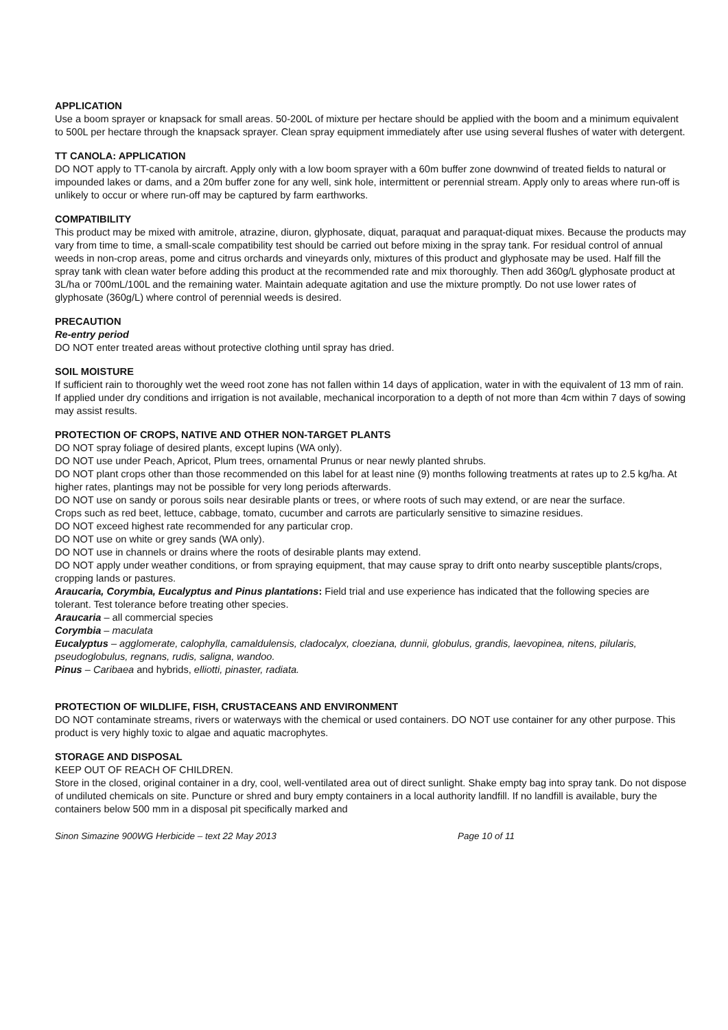APPLICATION
Use a boom sprayer or knapsack for small areas. 50-200L of mixture per hectare should be applied with the boom and a minimum equivalent to 500L per hectare through the knapsack sprayer. Clean spray equipment immediately after use using several flushes of water with detergent.
TT CANOLA: APPLICATION
DO NOT apply to TT-canola by aircraft. Apply only with a low boom sprayer with a 60m buffer zone downwind of treated fields to natural or impounded lakes or dams, and a 20m buffer zone for any well, sink hole, intermittent or perennial stream. Apply only to areas where run-off is unlikely to occur or where run-off may be captured by farm earthworks.
COMPATIBILITY
This product may be mixed with amitrole, atrazine, diuron, glyphosate, diquat, paraquat and paraquat-diquat mixes. Because the products may vary from time to time, a small-scale compatibility test should be carried out before mixing in the spray tank. For residual control of annual weeds in non-crop areas, pome and citrus orchards and vineyards only, mixtures of this product and glyphosate may be used. Half fill the spray tank with clean water before adding this product at the recommended rate and mix thoroughly. Then add 360g/L glyphosate product at 3L/ha or 700mL/100L and the remaining water. Maintain adequate agitation and use the mixture promptly. Do not use lower rates of glyphosate (360g/L) where control of perennial weeds is desired.
PRECAUTION
Re-entry period
DO NOT enter treated areas without protective clothing until spray has dried.
SOIL MOISTURE
If sufficient rain to thoroughly wet the weed root zone has not fallen within 14 days of application, water in with the equivalent of 13 mm of rain. If applied under dry conditions and irrigation is not available, mechanical incorporation to a depth of not more than 4cm within 7 days of sowing may assist results.
PROTECTION OF CROPS, NATIVE AND OTHER NON-TARGET PLANTS
DO NOT spray foliage of desired plants, except lupins (WA only).
DO NOT use under Peach, Apricot, Plum trees, ornamental Prunus or near newly planted shrubs.
DO NOT plant crops other than those recommended on this label for at least nine (9) months following treatments at rates up to 2.5 kg/ha. At higher rates, plantings may not be possible for very long periods afterwards.
DO NOT use on sandy or porous soils near desirable plants or trees, or where roots of such may extend, or are near the surface.
Crops such as red beet, lettuce, cabbage, tomato, cucumber and carrots are particularly sensitive to simazine residues.
DO NOT exceed highest rate recommended for any particular crop.
DO NOT use on white or grey sands (WA only).
DO NOT use in channels or drains where the roots of desirable plants may extend.
DO NOT apply under weather conditions, or from spraying equipment, that may cause spray to drift onto nearby susceptible plants/crops, cropping lands or pastures.
Araucaria, Corymbia, Eucalyptus and Pinus plantations: Field trial and use experience has indicated that the following species are tolerant. Test tolerance before treating other species.
Araucaria – all commercial species
Corymbia – maculata
Eucalyptus – agglomerate, calophylla, camaldulensis, cladocalyx, cloeziana, dunnii, globulus, grandis, laevopinea, nitens, pilularis, pseudoglobulus, regnans, rudis, saligna, wandoo.
Pinus – Caribaea and hybrids, elliotti, pinaster, radiata.
PROTECTION OF WILDLIFE, FISH, CRUSTACEANS AND ENVIRONMENT
DO NOT contaminate streams, rivers or waterways with the chemical or used containers. DO NOT use container for any other purpose. This product is very highly toxic to algae and aquatic macrophytes.
STORAGE AND DISPOSAL
KEEP OUT OF REACH OF CHILDREN.
Store in the closed, original container in a dry, cool, well-ventilated area out of direct sunlight. Shake empty bag into spray tank. Do not dispose of undiluted chemicals on site. Puncture or shred and bury empty containers in a local authority landfill. If no landfill is available, bury the containers below 500 mm in a disposal pit specifically marked and
Sinon Simazine 900WG Herbicide – text 22 May 2013 Page 10 of 11